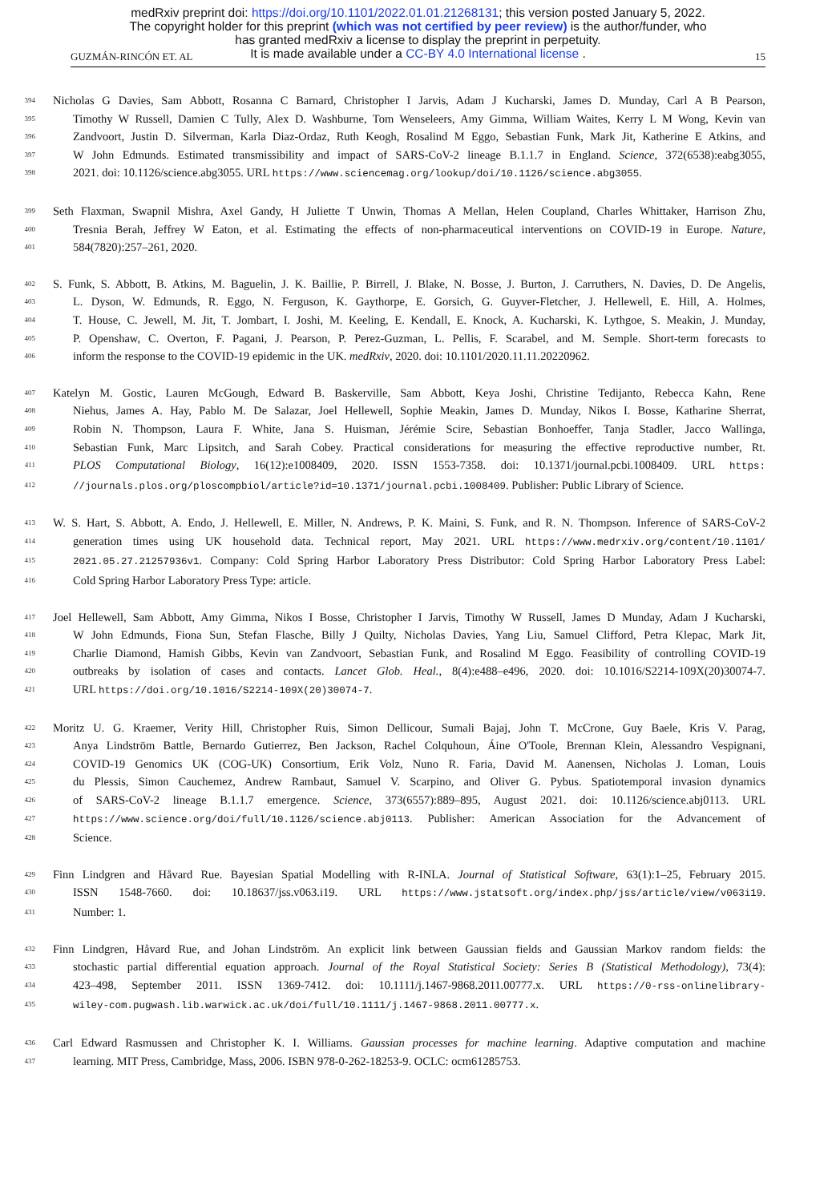medRxiv preprint doi: https://doi.org/10.1101/2022.01.01.21268131; this version posted January 5, 2022.
The copyright holder for this preprint (which was not certified by peer review) is the author/funder, who
has granted medRxiv a license to display the preprint in perpetuity.
It is made available under a CC-BY 4.0 International license .
GUZMÁN-RINCÓN ET. AL 15
394 Nicholas G Davies, Sam Abbott, Rosanna C Barnard, Christopher I Jarvis, Adam J Kucharski, James D. Munday, Carl A B Pearson,
395 Timothy W Russell, Damien C Tully, Alex D. Washburne, Tom Wenseleers, Amy Gimma, William Waites, Kerry L M Wong, Kevin van
396 Zandvoort, Justin D. Silverman, Karla Diaz-Ordaz, Ruth Keogh, Rosalind M Eggo, Sebastian Funk, Mark Jit, Katherine E Atkins, and
397 W John Edmunds. Estimated transmissibility and impact of SARS-CoV-2 lineage B.1.1.7 in England. Science, 372(6538):eabg3055,
398 2021. doi: 10.1126/science.abg3055. URL https://www.sciencemag.org/lookup/doi/10.1126/science.abg3055.
399 Seth Flaxman, Swapnil Mishra, Axel Gandy, H Juliette T Unwin, Thomas A Mellan, Helen Coupland, Charles Whittaker, Harrison Zhu,
400 Tresnia Berah, Jeffrey W Eaton, et al. Estimating the effects of non-pharmaceutical interventions on COVID-19 in Europe. Nature,
401 584(7820):257–261, 2020.
402 S. Funk, S. Abbott, B. Atkins, M. Baguelin, J. K. Baillie, P. Birrell, J. Blake, N. Bosse, J. Burton, J. Carruthers, N. Davies, D. De Angelis,
403 L. Dyson, W. Edmunds, R. Eggo, N. Ferguson, K. Gaythorpe, E. Gorsich, G. Guyver-Fletcher, J. Hellewell, E. Hill, A. Holmes,
404 T. House, C. Jewell, M. Jit, T. Jombart, I. Joshi, M. Keeling, E. Kendall, E. Knock, A. Kucharski, K. Lythgoe, S. Meakin, J. Munday,
405 P. Openshaw, C. Overton, F. Pagani, J. Pearson, P. Perez-Guzman, L. Pellis, F. Scarabel, and M. Semple. Short-term forecasts to
406 inform the response to the COVID-19 epidemic in the UK. medRxiv, 2020. doi: 10.1101/2020.11.11.20220962.
407 Katelyn M. Gostic, Lauren McGough, Edward B. Baskerville, Sam Abbott, Keya Joshi, Christine Tedijanto, Rebecca Kahn, Rene
408 Niehus, James A. Hay, Pablo M. De Salazar, Joel Hellewell, Sophie Meakin, James D. Munday, Nikos I. Bosse, Katharine Sherrat,
409 Robin N. Thompson, Laura F. White, Jana S. Huisman, Jérémie Scire, Sebastian Bonhoeffer, Tanja Stadler, Jacco Wallinga,
410 Sebastian Funk, Marc Lipsitch, and Sarah Cobey. Practical considerations for measuring the effective reproductive number, Rt.
411 PLOS Computational Biology, 16(12):e1008409, 2020. ISSN 1553-7358. doi: 10.1371/journal.pcbi.1008409. URL https:
412 //journals.plos.org/ploscompbiol/article?id=10.1371/journal.pcbi.1008409. Publisher: Public Library of Science.
413 W. S. Hart, S. Abbott, A. Endo, J. Hellewell, E. Miller, N. Andrews, P. K. Maini, S. Funk, and R. N. Thompson. Inference of SARS-CoV-2
414 generation times using UK household data. Technical report, May 2021. URL https://www.medrxiv.org/content/10.1101/
415 2021.05.27.21257936v1. Company: Cold Spring Harbor Laboratory Press Distributor: Cold Spring Harbor Laboratory Press Label:
416 Cold Spring Harbor Laboratory Press Type: article.
417 Joel Hellewell, Sam Abbott, Amy Gimma, Nikos I Bosse, Christopher I Jarvis, Timothy W Russell, James D Munday, Adam J Kucharski,
418 W John Edmunds, Fiona Sun, Stefan Flasche, Billy J Quilty, Nicholas Davies, Yang Liu, Samuel Clifford, Petra Klepac, Mark Jit,
419 Charlie Diamond, Hamish Gibbs, Kevin van Zandvoort, Sebastian Funk, and Rosalind M Eggo. Feasibility of controlling COVID-19
420 outbreaks by isolation of cases and contacts. Lancet Glob. Heal., 8(4):e488–e496, 2020. doi: 10.1016/S2214-109X(20)30074-7.
421 URL https://doi.org/10.1016/S2214-109X(20)30074-7.
422 Moritz U. G. Kraemer, Verity Hill, Christopher Ruis, Simon Dellicour, Sumali Bajaj, John T. McCrone, Guy Baele, Kris V. Parag,
423 Anya Lindström Battle, Bernardo Gutierrez, Ben Jackson, Rachel Colquhoun, Áine O'Toole, Brennan Klein, Alessandro Vespignani,
424 COVID-19 Genomics UK (COG-UK) Consortium, Erik Volz, Nuno R. Faria, David M. Aanensen, Nicholas J. Loman, Louis
425 du Plessis, Simon Cauchemez, Andrew Rambaut, Samuel V. Scarpino, and Oliver G. Pybus. Spatiotemporal invasion dynamics
426 of SARS-CoV-2 lineage B.1.1.7 emergence. Science, 373(6557):889–895, August 2021. doi: 10.1126/science.abj0113. URL
427 https://www.science.org/doi/full/10.1126/science.abj0113. Publisher: American Association for the Advancement of
428 Science.
429 Finn Lindgren and Håvard Rue. Bayesian Spatial Modelling with R-INLA. Journal of Statistical Software, 63(1):1–25, February 2015.
430 ISSN 1548-7660. doi: 10.18637/jss.v063.i19. URL https://www.jstatsoft.org/index.php/jss/article/view/v063i19.
431 Number: 1.
432 Finn Lindgren, Håvard Rue, and Johan Lindström. An explicit link between Gaussian fields and Gaussian Markov random fields: the
433 stochastic partial differential equation approach. Journal of the Royal Statistical Society: Series B (Statistical Methodology), 73(4):
434 423–498, September 2011. ISSN 1369-7412. doi: 10.1111/j.1467-9868.2011.00777.x. URL https://0-rss-onlinelibrary-
435 wiley-com.pugwash.lib.warwick.ac.uk/doi/full/10.1111/j.1467-9868.2011.00777.x.
436 Carl Edward Rasmussen and Christopher K. I. Williams. Gaussian processes for machine learning. Adaptive computation and machine
437 learning. MIT Press, Cambridge, Mass, 2006. ISBN 978-0-262-18253-9. OCLC: ocm61285753.